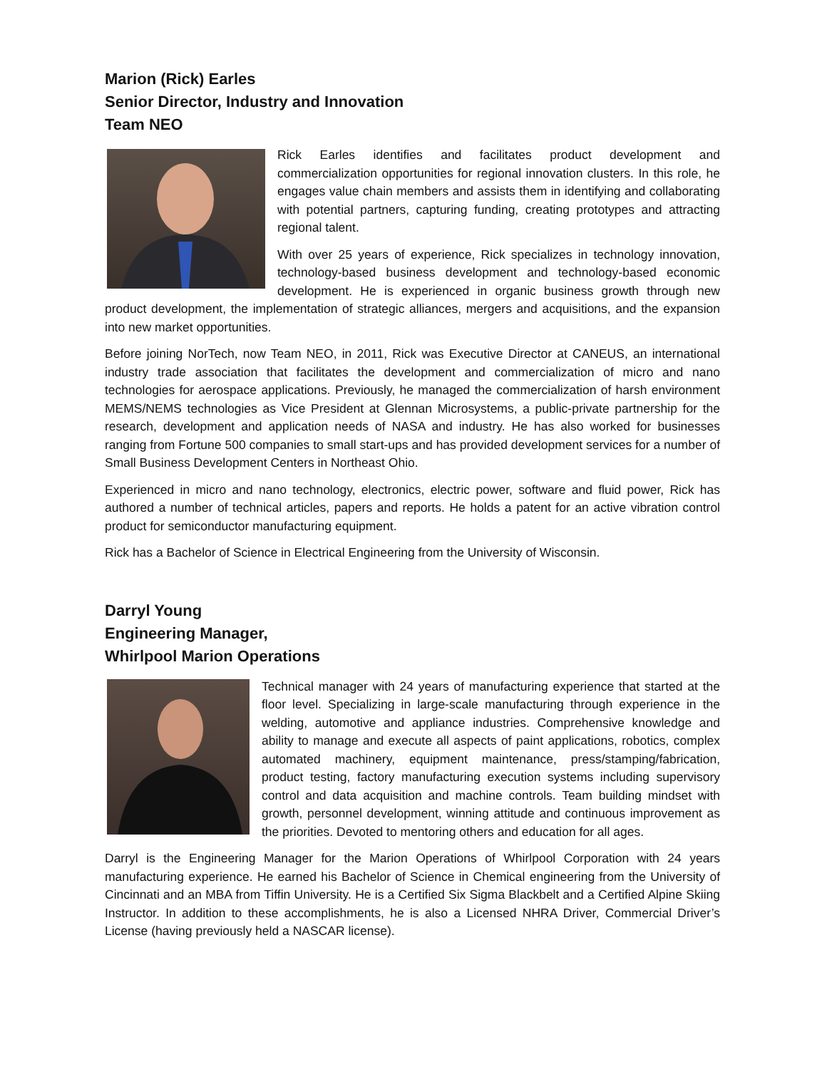Marion (Rick) Earles
Senior Director, Industry and Innovation
Team NEO
Rick Earles identifies and facilitates product development and commercialization opportunities for regional innovation clusters. In this role, he engages value chain members and assists them in identifying and collaborating with potential partners, capturing funding, creating prototypes and attracting regional talent.
With over 25 years of experience, Rick specializes in technology innovation, technology-based business development and technology-based economic development. He is experienced in organic business growth through new product development, the implementation of strategic alliances, mergers and acquisitions, and the expansion into new market opportunities.
Before joining NorTech, now Team NEO, in 2011, Rick was Executive Director at CANEUS, an international industry trade association that facilitates the development and commercialization of micro and nano technologies for aerospace applications. Previously, he managed the commercialization of harsh environment MEMS/NEMS technologies as Vice President at Glennan Microsystems, a public-private partnership for the research, development and application needs of NASA and industry. He has also worked for businesses ranging from Fortune 500 companies to small start-ups and has provided development services for a number of Small Business Development Centers in Northeast Ohio.
Experienced in micro and nano technology, electronics, electric power, software and fluid power, Rick has authored a number of technical articles, papers and reports. He holds a patent for an active vibration control product for semiconductor manufacturing equipment.
Rick has a Bachelor of Science in Electrical Engineering from the University of Wisconsin.
Darryl Young
Engineering Manager,
Whirlpool Marion Operations
Technical manager with 24 years of manufacturing experience that started at the floor level. Specializing in large-scale manufacturing through experience in the welding, automotive and appliance industries. Comprehensive knowledge and ability to manage and execute all aspects of paint applications, robotics, complex automated machinery, equipment maintenance, press/stamping/fabrication, product testing, factory manufacturing execution systems including supervisory control and data acquisition and machine controls. Team building mindset with growth, personnel development, winning attitude and continuous improvement as the priorities. Devoted to mentoring others and education for all ages.
Darryl is the Engineering Manager for the Marion Operations of Whirlpool Corporation with 24 years manufacturing experience. He earned his Bachelor of Science in Chemical engineering from the University of Cincinnati and an MBA from Tiffin University. He is a Certified Six Sigma Blackbelt and a Certified Alpine Skiing Instructor. In addition to these accomplishments, he is also a Licensed NHRA Driver, Commercial Driver’s License (having previously held a NASCAR license).